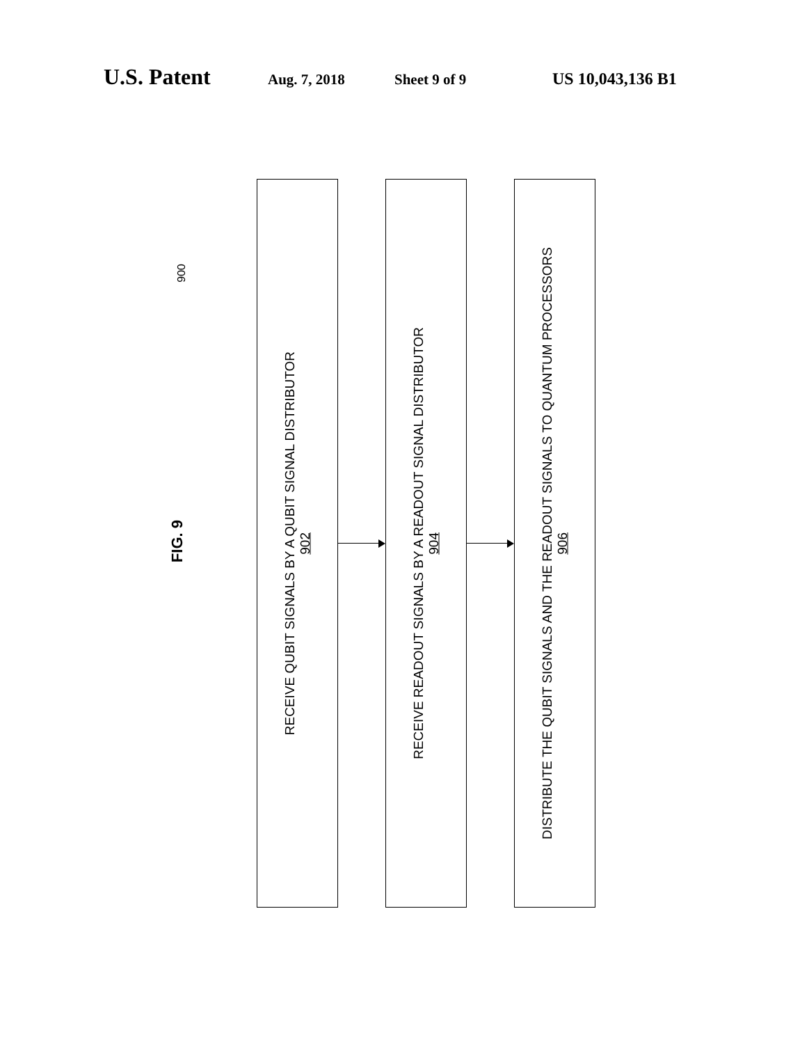U.S. Patent Aug. 7, 2018 Sheet 9 of 9 US 10,043,136 B1
900
FIG. 9
RECEIVE QUBIT SIGNALS BY A QUBIT SIGNAL DISTRIBUTOR
902
RECEIVE READOUT SIGNALS BY A READOUT SIGNAL DISTRIBUTOR
904
DISTRIBUTE THE QUBIT SIGNALS AND THE READOUT SIGNALS TO QUANTUM PROCESSORS
906